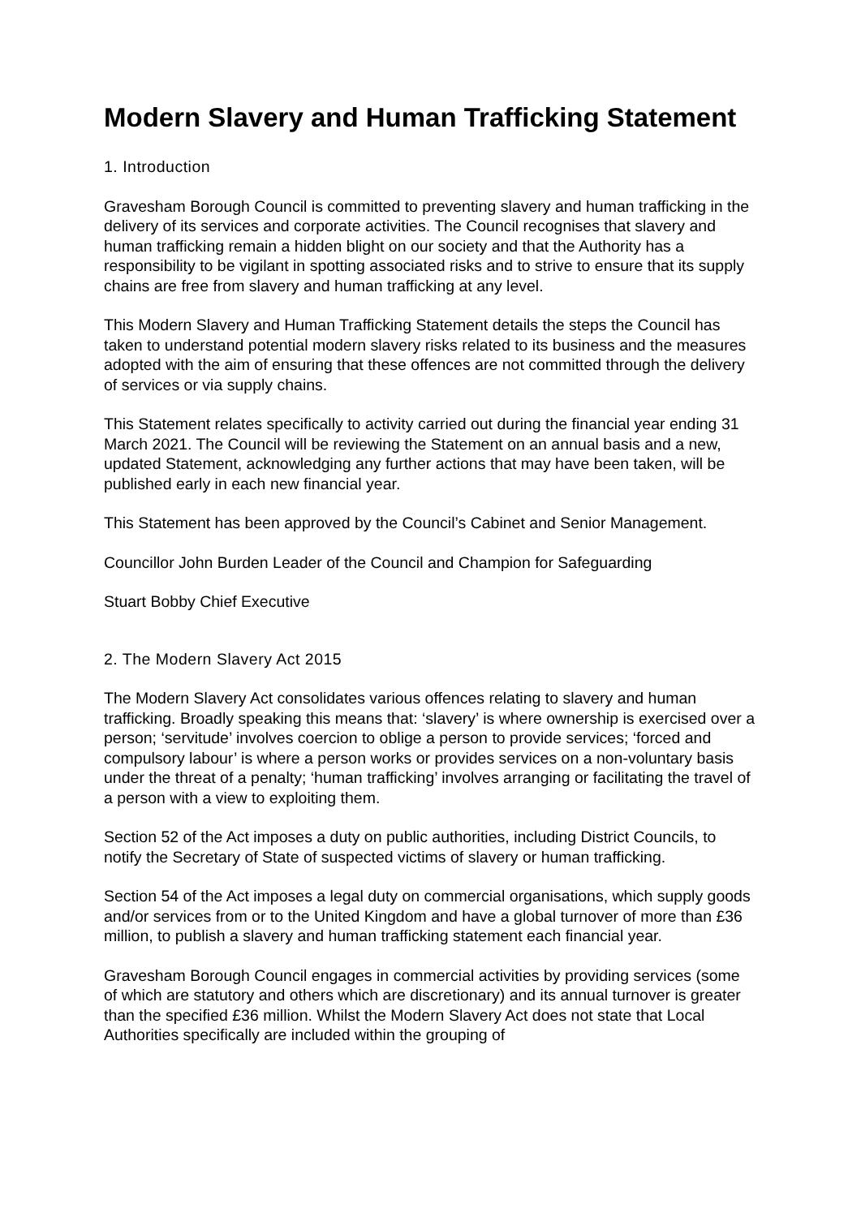Modern Slavery and Human Trafficking Statement
1. Introduction
Gravesham Borough Council is committed to preventing slavery and human trafficking in the delivery of its services and corporate activities. The Council recognises that slavery and human trafficking remain a hidden blight on our society and that the Authority has a responsibility to be vigilant in spotting associated risks and to strive to ensure that its supply chains are free from slavery and human trafficking at any level.
This Modern Slavery and Human Trafficking Statement details the steps the Council has taken to understand potential modern slavery risks related to its business and the measures adopted with the aim of ensuring that these offences are not committed through the delivery of services or via supply chains.
This Statement relates specifically to activity carried out during the financial year ending 31 March 2021. The Council will be reviewing the Statement on an annual basis and a new, updated Statement, acknowledging any further actions that may have been taken, will be published early in each new financial year.
This Statement has been approved by the Council’s Cabinet and Senior Management.
Councillor John Burden Leader of the Council and Champion for Safeguarding
Stuart Bobby Chief Executive
2. The Modern Slavery Act 2015
The Modern Slavery Act consolidates various offences relating to slavery and human trafficking. Broadly speaking this means that: ‘slavery’ is where ownership is exercised over a person; ‘servitude’ involves coercion to oblige a person to provide services; ‘forced and compulsory labour’ is where a person works or provides services on a non-voluntary basis under the threat of a penalty; ‘human trafficking’ involves arranging or facilitating the travel of a person with a view to exploiting them.
Section 52 of the Act imposes a duty on public authorities, including District Councils, to notify the Secretary of State of suspected victims of slavery or human trafficking.
Section 54 of the Act imposes a legal duty on commercial organisations, which supply goods and/or services from or to the United Kingdom and have a global turnover of more than £36 million, to publish a slavery and human trafficking statement each financial year.
Gravesham Borough Council engages in commercial activities by providing services (some of which are statutory and others which are discretionary) and its annual turnover is greater than the specified £36 million. Whilst the Modern Slavery Act does not state that Local Authorities specifically are included within the grouping of